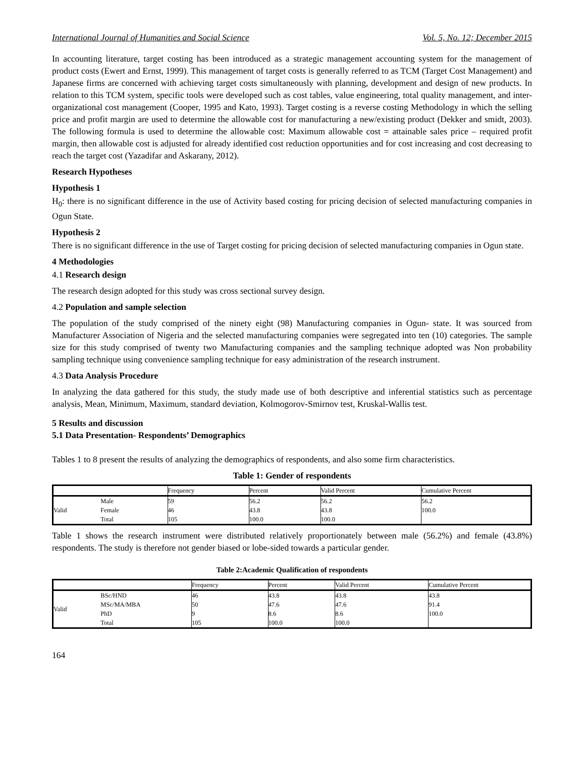International Journal of Humanities and Social Science Vol. 5, No. 12; December 2015
In accounting literature, target costing has been introduced as a strategic management accounting system for the management of product costs (Ewert and Ernst, 1999). This management of target costs is generally referred to as TCM (Target Cost Management) and Japanese firms are concerned with achieving target costs simultaneously with planning, development and design of new products. In relation to this TCM system, specific tools were developed such as cost tables, value engineering, total quality management, and inter-organizational cost management (Cooper, 1995 and Kato, 1993). Target costing is a reverse costing Methodology in which the selling price and profit margin are used to determine the allowable cost for manufacturing a new/existing product (Dekker and smidt, 2003). The following formula is used to determine the allowable cost: Maximum allowable cost = attainable sales price – required profit margin, then allowable cost is adjusted for already identified cost reduction opportunities and for cost increasing and cost decreasing to reach the target cost (Yazadifar and Askarany, 2012).
Research Hypotheses
Hypothesis 1
H<sub>0</sub>: there is no significant difference in the use of Activity based costing for pricing decision of selected manufacturing companies in Ogun State.
Hypothesis 2
There is no significant difference in the use of Target costing for pricing decision of selected manufacturing companies in Ogun state.
4 Methodologies
4.1 Research design
The research design adopted for this study was cross sectional survey design.
4.2 Population and sample selection
The population of the study comprised of the ninety eight (98) Manufacturing companies in Ogun- state. It was sourced from Manufacturer Association of Nigeria and the selected manufacturing companies were segregated into ten (10) categories. The sample size for this study comprised of twenty two Manufacturing companies and the sampling technique adopted was Non probability sampling technique using convenience sampling technique for easy administration of the research instrument.
4.3 Data Analysis Procedure
In analyzing the data gathered for this study, the study made use of both descriptive and inferential statistics such as percentage analysis, Mean, Minimum, Maximum, standard deviation, Kolmogorov-Smirnov test, Kruskal-Wallis test.
5 Results and discussion
5.1 Data Presentation- Respondents’ Demographics
Tables 1 to 8 present the results of analyzing the demographics of respondents, and also some firm characteristics.
Table 1: Gender of respondents
| | | Frequency | Percent | Valid Percent | Cumulative Percent |
| --- | --- | --- | --- | --- | --- |
| Valid | Male | 59 | 56.2 | 56.2 | 56.2 |
| | Female | 46 | 43.8 | 43.8 | 100.0 |
| | Total | 105 | 100.0 | 100.0 | |
Table 1 shows the research instrument were distributed relatively proportionately between male (56.2%) and female (43.8%) respondents. The study is therefore not gender biased or lobe-sided towards a particular gender.
Table 2:Academic Qualification of respondents
| | | Frequency | Percent | Valid Percent | Cumulative Percent |
| --- | --- | --- | --- | --- | --- |
| Valid | BSc/HND | 46 | 43.8 | 43.8 | 43.8 |
| | MSc/MA/MBA | 50 | 47.6 | 47.6 | 91.4 |
| | PhD | 9 | 8.6 | 8.6 | 100.0 |
| | Total | 105 | 100.0 | 100.0 | |
164